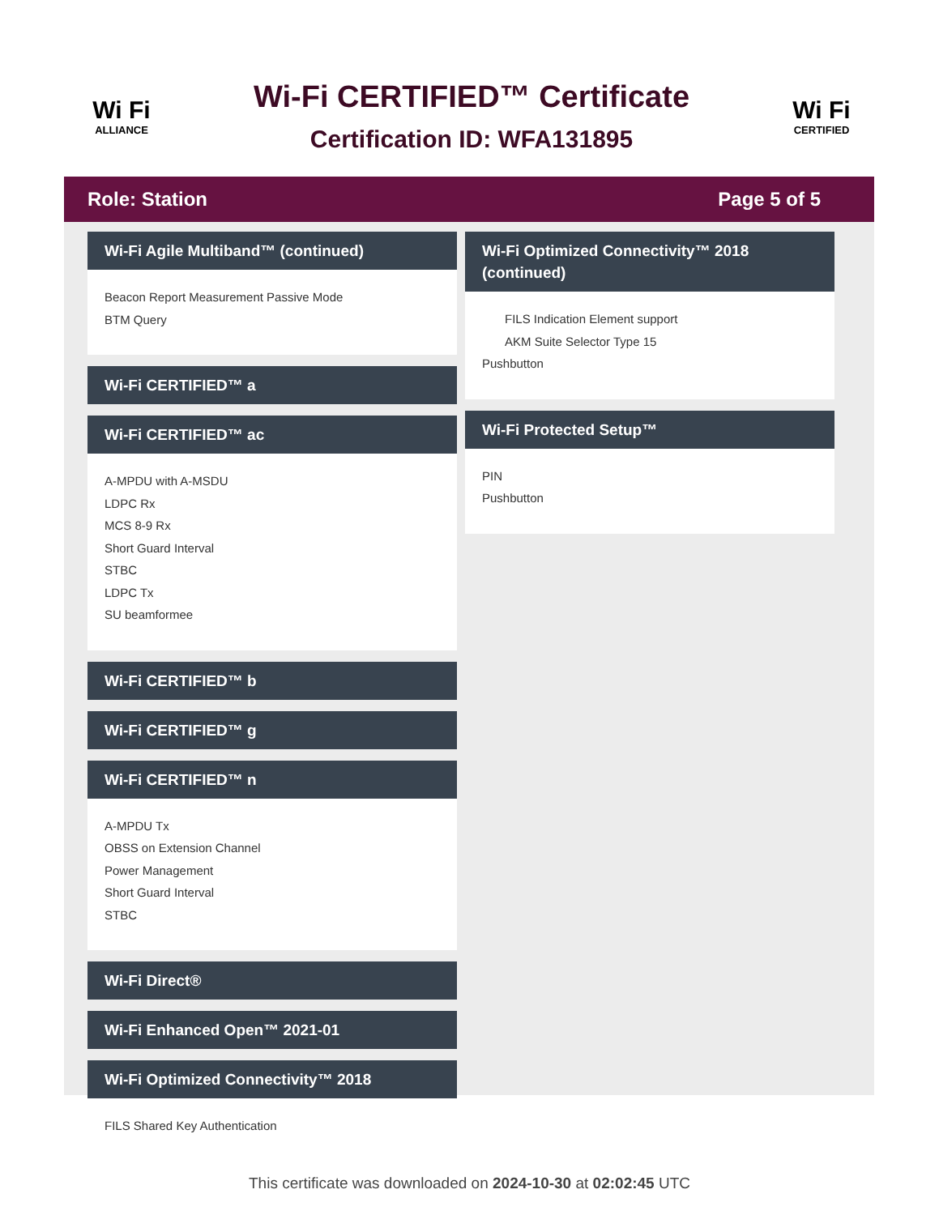Wi Fi
ALLIANCE
Wi-Fi CERTIFIED™ Certificate
Certification ID: WFA131895
Wi Fi
CERTIFIED
Role: Station Page 5 of 5
Wi-Fi Agile Multiband™ (continued)
Beacon Report Measurement Passive Mode
BTM Query
Wi-Fi CERTIFIED™ a
Wi-Fi CERTIFIED™ ac
A-MPDU with A-MSDU
LDPC Rx
MCS 8-9 Rx
Short Guard Interval
STBC
LDPC Tx
SU beamformee
Wi-Fi CERTIFIED™ b
Wi-Fi CERTIFIED™ g
Wi-Fi CERTIFIED™ n
A-MPDU Tx
OBSS on Extension Channel
Power Management
Short Guard Interval
STBC
Wi-Fi Direct®
Wi-Fi Enhanced Open™ 2021-01
Wi-Fi Optimized Connectivity™ 2018
FILS Shared Key Authentication
Wi-Fi Optimized Connectivity™ 2018 (continued)
FILS Indication Element support
AKM Suite Selector Type 15
Pushbutton
Wi-Fi Protected Setup™
PIN
Pushbutton
This certificate was downloaded on 2024-10-30 at 02:02:45 UTC